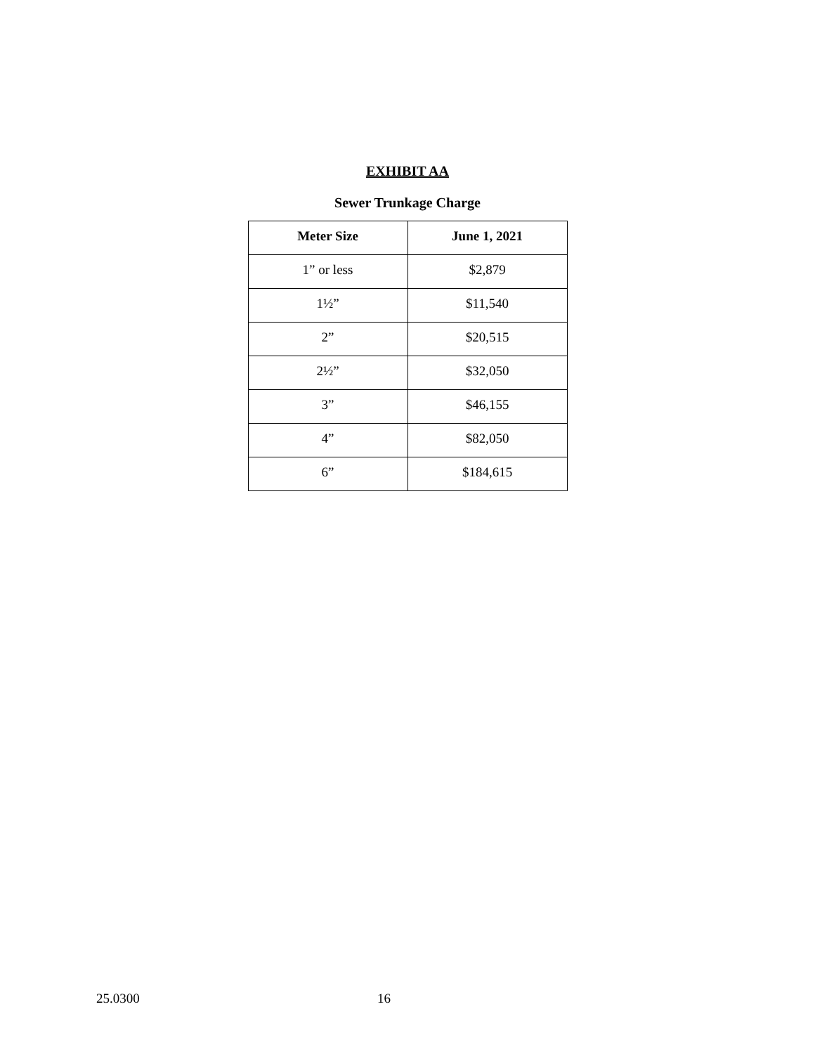EXHIBIT AA
Sewer Trunkage Charge
| Meter Size | June 1, 2021 |
| --- | --- |
| 1” or less | $2,879 |
| 1½” | $11,540 |
| 2” | $20,515 |
| 2½” | $32,050 |
| 3” | $46,155 |
| 4” | $82,050 |
| 6” | $184,615 |
25.0300 16